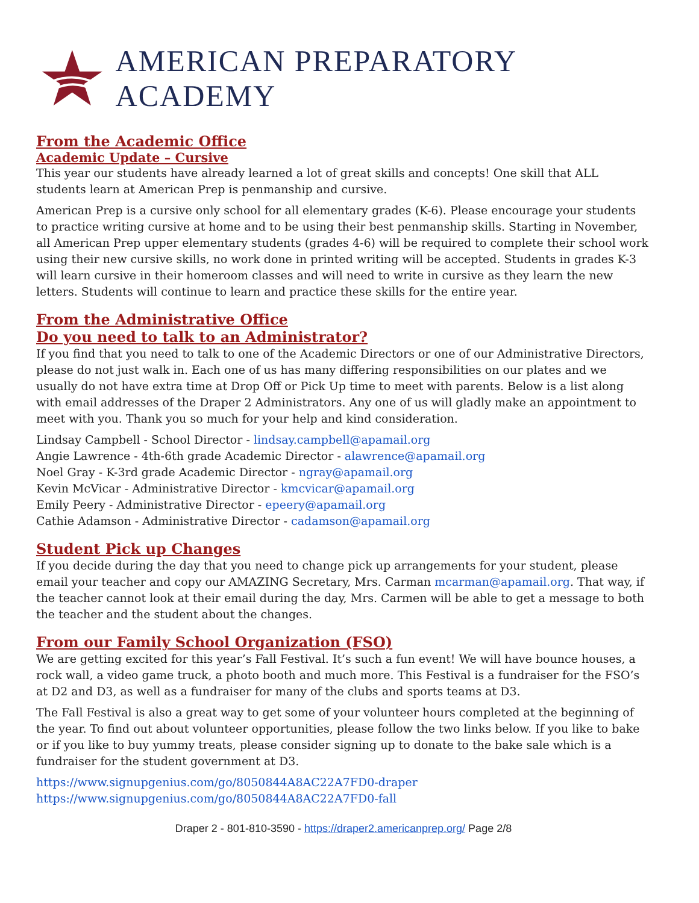AMERICAN PREPARATORY ACADEMY
From the Academic Office
Academic Update – Cursive
This year our students have already learned a lot of great skills and concepts! One skill that ALL students learn at American Prep is penmanship and cursive.
American Prep is a cursive only school for all elementary grades (K-6). Please encourage your students to practice writing cursive at home and to be using their best penmanship skills. Starting in November, all American Prep upper elementary students (grades 4-6) will be required to complete their school work using their new cursive skills, no work done in printed writing will be accepted. Students in grades K-3 will learn cursive in their homeroom classes and will need to write in cursive as they learn the new letters. Students will continue to learn and practice these skills for the entire year.
From the Administrative Office
Do you need to talk to an Administrator?
If you find that you need to talk to one of the Academic Directors or one of our Administrative Directors, please do not just walk in. Each one of us has many differing responsibilities on our plates and we usually do not have extra time at Drop Off or Pick Up time to meet with parents. Below is a list along with email addresses of the Draper 2 Administrators. Any one of us will gladly make an appointment to meet with you. Thank you so much for your help and kind consideration.
Lindsay Campbell - School Director - lindsay.campbell@apamail.org
Angie Lawrence - 4th-6th grade Academic Director - alawrence@apamail.org
Noel Gray - K-3rd grade Academic Director - ngray@apamail.org
Kevin McVicar - Administrative Director - kmcvicar@apamail.org
Emily Peery - Administrative Director - epeery@apamail.org
Cathie Adamson - Administrative Director - cadamson@apamail.org
Student Pick up Changes
If you decide during the day that you need to change pick up arrangements for your student, please email your teacher and copy our AMAZING Secretary, Mrs. Carman mcarman@apamail.org. That way, if the teacher cannot look at their email during the day, Mrs. Carmen will be able to get a message to both the teacher and the student about the changes.
From our Family School Organization (FSO)
We are getting excited for this year’s Fall Festival. It’s such a fun event! We will have bounce houses, a rock wall, a video game truck, a photo booth and much more. This Festival is a fundraiser for the FSO’s at D2 and D3, as well as a fundraiser for many of the clubs and sports teams at D3.
The Fall Festival is also a great way to get some of your volunteer hours completed at the beginning of the year. To find out about volunteer opportunities, please follow the two links below. If you like to bake or if you like to buy yummy treats, please consider signing up to donate to the bake sale which is a fundraiser for the student government at D3.
https://www.signupgenius.com/go/8050844A8AC22A7FD0-draper
https://www.signupgenius.com/go/8050844A8AC22A7FD0-fall
Draper 2 - 801-810-3590 - https://draper2.americanprep.org/ Page 2/8